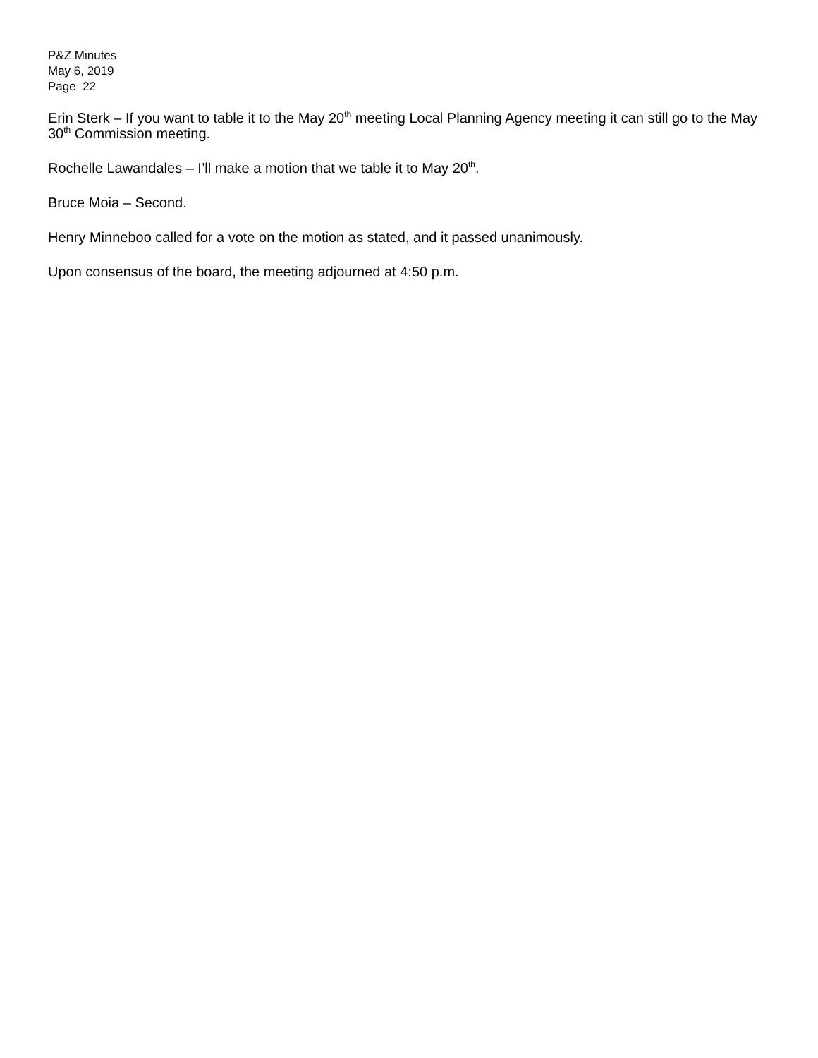P&Z Minutes
May 6, 2019
Page 22
Erin Sterk – If you want to table it to the May 20<sup>th</sup> meeting Local Planning Agency meeting it can still go to the May 30<sup>th</sup> Commission meeting.
Rochelle Lawandales – I’ll make a motion that we table it to May 20<sup>th</sup>.
Bruce Moia – Second.
Henry Minneboo called for a vote on the motion as stated, and it passed unanimously.
Upon consensus of the board, the meeting adjourned at 4:50 p.m.